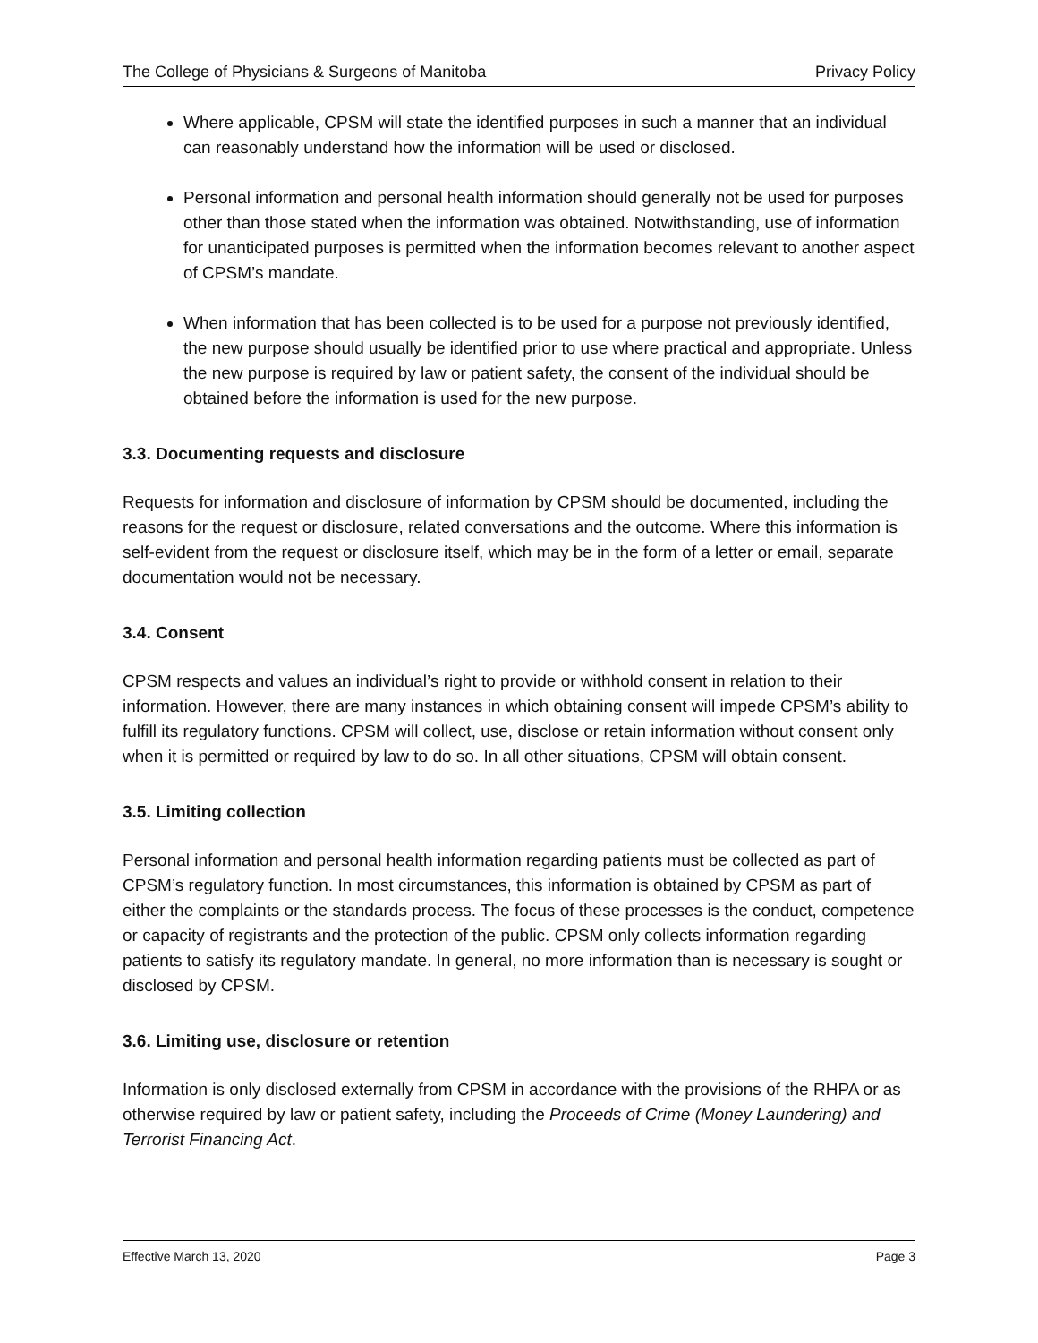The College of Physicians & Surgeons of Manitoba Privacy Policy
Where applicable, CPSM will state the identified purposes in such a manner that an individual can reasonably understand how the information will be used or disclosed.
Personal information and personal health information should generally not be used for purposes other than those stated when the information was obtained. Notwithstanding, use of information for unanticipated purposes is permitted when the information becomes relevant to another aspect of CPSM’s mandate.
When information that has been collected is to be used for a purpose not previously identified, the new purpose should usually be identified prior to use where practical and appropriate. Unless the new purpose is required by law or patient safety, the consent of the individual should be obtained before the information is used for the new purpose.
3.3. Documenting requests and disclosure
Requests for information and disclosure of information by CPSM should be documented, including the reasons for the request or disclosure, related conversations and the outcome. Where this information is self-evident from the request or disclosure itself, which may be in the form of a letter or email, separate documentation would not be necessary.
3.4. Consent
CPSM respects and values an individual’s right to provide or withhold consent in relation to their information. However, there are many instances in which obtaining consent will impede CPSM’s ability to fulfill its regulatory functions. CPSM will collect, use, disclose or retain information without consent only when it is permitted or required by law to do so. In all other situations, CPSM will obtain consent.
3.5. Limiting collection
Personal information and personal health information regarding patients must be collected as part of CPSM’s regulatory function. In most circumstances, this information is obtained by CPSM as part of either the complaints or the standards process. The focus of these processes is the conduct, competence or capacity of registrants and the protection of the public. CPSM only collects information regarding patients to satisfy its regulatory mandate. In general, no more information than is necessary is sought or disclosed by CPSM.
3.6. Limiting use, disclosure or retention
Information is only disclosed externally from CPSM in accordance with the provisions of the RHPA or as otherwise required by law or patient safety, including the Proceeds of Crime (Money Laundering) and Terrorist Financing Act.
Effective March 13, 2020 Page 3